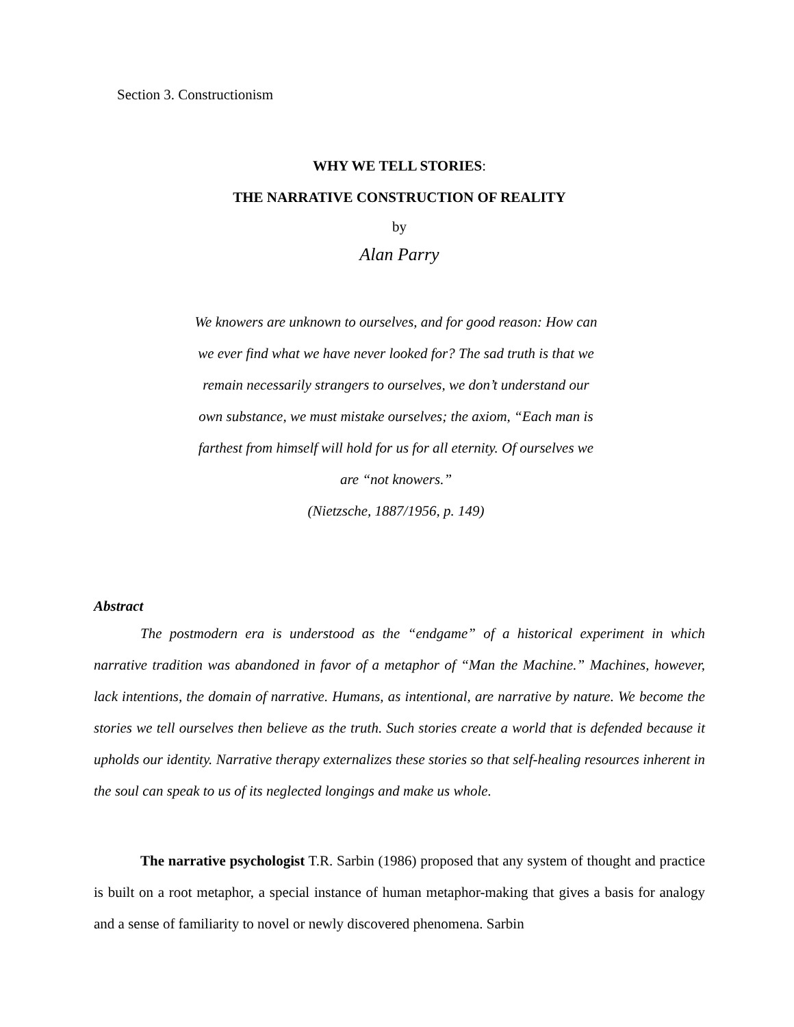Section 3. Constructionism
WHY WE TELL STORIES:
THE NARRATIVE CONSTRUCTION OF REALITY
by
Alan Parry
We knowers are unknown to ourselves, and for good reason: How can we ever find what we have never looked for? The sad truth is that we remain necessarily strangers to ourselves, we don’t understand our own substance, we must mistake ourselves; the axiom, “Each man is farthest from himself will hold for us for all eternity. Of ourselves we are “not knowers.”
(Nietzsche, 1887/1956, p. 149)
Abstract
The postmodern era is understood as the “endgame” of a historical experiment in which narrative tradition was abandoned in favor of a metaphor of “Man the Machine.” Machines, however, lack intentions, the domain of narrative. Humans, as intentional, are narrative by nature. We become the stories we tell ourselves then believe as the truth. Such stories create a world that is defended because it upholds our identity. Narrative therapy externalizes these stories so that self-healing resources inherent in the soul can speak to us of its neglected longings and make us whole.
The narrative psychologist T.R. Sarbin (1986) proposed that any system of thought and practice is built on a root metaphor, a special instance of human metaphor-making that gives a basis for analogy and a sense of familiarity to novel or newly discovered phenomena. Sarbin